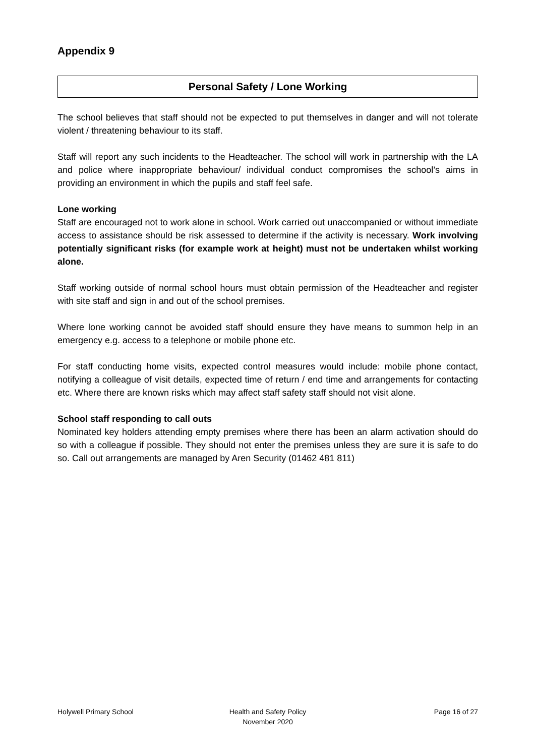Appendix 9
Personal Safety / Lone Working
The school believes that staff should not be expected to put themselves in danger and will not tolerate violent / threatening behaviour to its staff.
Staff will report any such incidents to the Headteacher. The school will work in partnership with the LA and police where inappropriate behaviour/ individual conduct compromises the school’s aims in providing an environment in which the pupils and staff feel safe.
Lone working
Staff are encouraged not to work alone in school. Work carried out unaccompanied or without immediate access to assistance should be risk assessed to determine if the activity is necessary. Work involving potentially significant risks (for example work at height) must not be undertaken whilst working alone.
Staff working outside of normal school hours must obtain permission of the Headteacher and register with site staff and sign in and out of the school premises.
Where lone working cannot be avoided staff should ensure they have means to summon help in an emergency e.g. access to a telephone or mobile phone etc.
For staff conducting home visits, expected control measures would include: mobile phone contact, notifying a colleague of visit details, expected time of return / end time and arrangements for contacting etc. Where there are known risks which may affect staff safety staff should not visit alone.
School staff responding to call outs
Nominated key holders attending empty premises where there has been an alarm activation should do so with a colleague if possible. They should not enter the premises unless they are sure it is safe to do so. Call out arrangements are managed by Aren Security (01462 481 811)
Holywell Primary School Health and Safety Policy
November 2020
Page 16 of 27